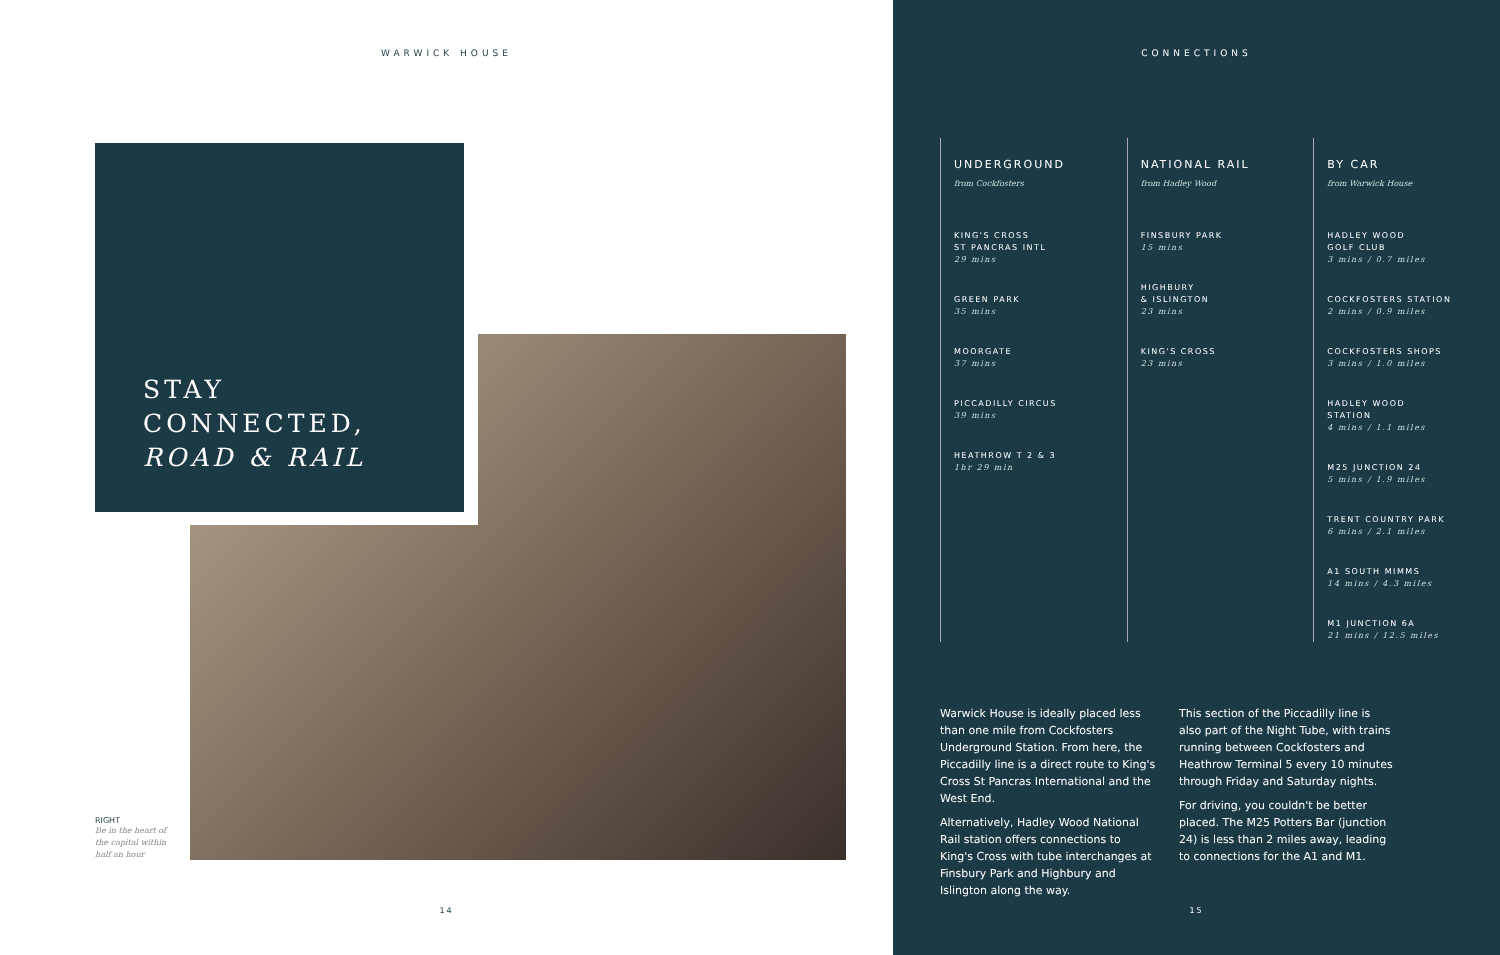WARWICK HOUSE
STAY
CONNECTED,
ROAD & RAIL
RIGHT
Be in the heart of
the capital within
half an hour
14
CONNECTIONS
UNDERGROUND
from Cockfosters
KING'S CROSS
ST PANCRAS INTL
29 mins
GREEN PARK
35 mins
MOORGATE
37 mins
PICCADILLY CIRCUS
39 mins
HEATHROW T 2 & 3
1hr 29 min
NATIONAL RAIL
from Hadley Wood
FINSBURY PARK
15 mins
HIGHBURY
& ISLINGTON
23 mins
KING'S CROSS
23 mins
BY CAR
from Warwick House
HADLEY WOOD
GOLF CLUB
3 mins / 0.7 miles
COCKFOSTERS STATION
2 mins / 0.9 miles
COCKFOSTERS SHOPS
3 mins / 1.0 miles
HADLEY WOOD
STATION
4 mins / 1.1 miles
M25 JUNCTION 24
5 mins / 1.9 miles
TRENT COUNTRY PARK
6 mins / 2.1 miles
A1 SOUTH MIMMS
14 mins / 4.3 miles
M1 JUNCTION 6A
21 mins / 12.5 miles
Warwick House is ideally placed less than one mile from Cockfosters Underground Station. From here, the Piccadilly line is a direct route to King's Cross St Pancras International and the West End.
Alternatively, Hadley Wood National Rail station offers connections to King's Cross with tube interchanges at Finsbury Park and Highbury and Islington along the way.
This section of the Piccadilly line is also part of the Night Tube, with trains running between Cockfosters and Heathrow Terminal 5 every 10 minutes through Friday and Saturday nights.
For driving, you couldn't be better placed. The M25 Potters Bar (junction 24) is less than 2 miles away, leading to connections for the A1 and M1.
15